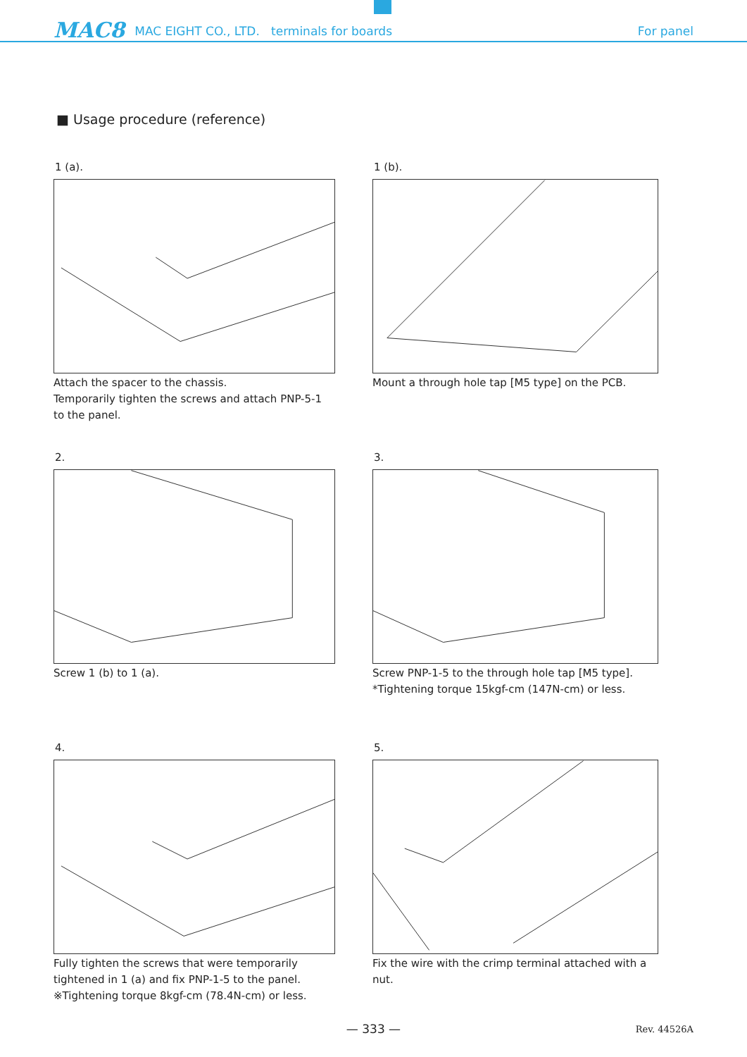MAC8
MAC EIGHT CO., LTD. terminals for boards For panel
■ Usage procedure (reference)
1 (a).
Attach the spacer to the chassis.
Temporarily tighten the screws and attach PNP-5-1
to the panel.
1 (b).
Mount a through hole tap [M5 type] on the PCB.
2.
Screw 1 (b) to 1 (a).
3.
Screw PNP-1-5 to the through hole tap [M5 type].
*Tightening torque 15kgf-cm (147N-cm) or less.
4.
Fully tighten the screws that were temporarily
tightened in 1 (a) and fix PNP-1-5 to the panel.
※Tightening torque 8kgf-cm (78.4N-cm) or less.
5.
Fix the wire with the crimp terminal attached with a
nut.
— 333 — Rev. 44526A